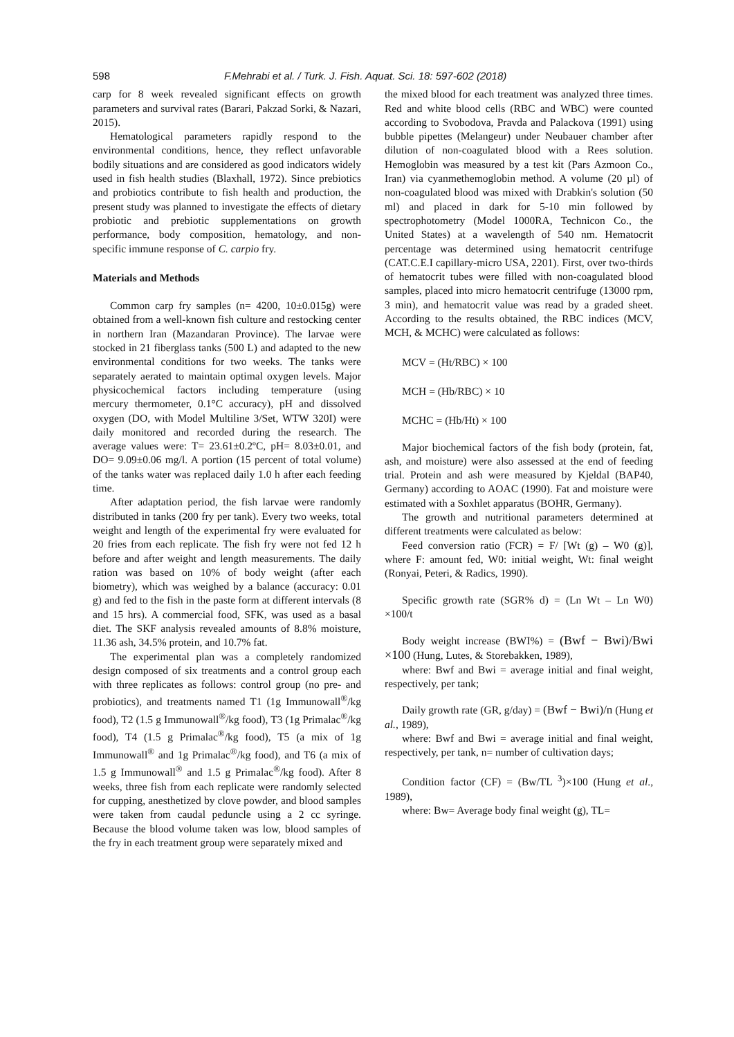598 F.Mehrabi et al. / Turk. J. Fish. Aquat. Sci. 18: 597-602 (2018)
carp for 8 week revealed significant effects on growth parameters and survival rates (Barari, Pakzad Sorki, & Nazari, 2015).
Hematological parameters rapidly respond to the environmental conditions, hence, they reflect unfavorable bodily situations and are considered as good indicators widely used in fish health studies (Blaxhall, 1972). Since prebiotics and probiotics contribute to fish health and production, the present study was planned to investigate the effects of dietary probiotic and prebiotic supplementations on growth performance, body composition, hematology, and non-specific immune response of C. carpio fry.
Materials and Methods
Common carp fry samples (n= 4200, 10±0.015g) were obtained from a well-known fish culture and restocking center in northern Iran (Mazandaran Province). The larvae were stocked in 21 fiberglass tanks (500 L) and adapted to the new environmental conditions for two weeks. The tanks were separately aerated to maintain optimal oxygen levels. Major physicochemical factors including temperature (using mercury thermometer, 0.1°C accuracy), pH and dissolved oxygen (DO, with Model Multiline 3/Set, WTW 320I) were daily monitored and recorded during the research. The average values were: T= 23.61±0.2ºC, pH= 8.03±0.01, and DO= 9.09±0.06 mg/l. A portion (15 percent of total volume) of the tanks water was replaced daily 1.0 h after each feeding time.
After adaptation period, the fish larvae were randomly distributed in tanks (200 fry per tank). Every two weeks, total weight and length of the experimental fry were evaluated for 20 fries from each replicate. The fish fry were not fed 12 h before and after weight and length measurements. The daily ration was based on 10% of body weight (after each biometry), which was weighed by a balance (accuracy: 0.01 g) and fed to the fish in the paste form at different intervals (8 and 15 hrs). A commercial food, SFK, was used as a basal diet. The SKF analysis revealed amounts of 8.8% moisture, 11.36 ash, 34.5% protein, and 10.7% fat.
The experimental plan was a completely randomized design composed of six treatments and a control group each with three replicates as follows: control group (no pre- and probiotics), and treatments named T1 (1g Immunowall<sup>®</sup>/kg food), T2 (1.5 g Immunowall<sup>®</sup>/kg food), T3 (1g Primalac<sup>®</sup>/kg food), T4 (1.5 g Primalac<sup>®</sup>/kg food), T5 (a mix of 1g Immunowall<sup>®</sup> and 1g Primalac<sup>®</sup>/kg food), and T6 (a mix of 1.5 g Immunowall<sup>®</sup> and 1.5 g Primalac<sup>®</sup>/kg food). After 8 weeks, three fish from each replicate were randomly selected for cupping, anesthetized by clove powder, and blood samples were taken from caudal peduncle using a 2 cc syringe. Because the blood volume taken was low, blood samples of the fry in each treatment group were separately mixed and
the mixed blood for each treatment was analyzed three times. Red and white blood cells (RBC and WBC) were counted according to Svobodova, Pravda and Palackova (1991) using bubble pipettes (Melangeur) under Neubauer chamber after dilution of non-coagulated blood with a Rees solution. Hemoglobin was measured by a test kit (Pars Azmoon Co., Iran) via cyanmethemoglobin method. A volume (20 µl) of non-coagulated blood was mixed with Drabkin's solution (50 ml) and placed in dark for 5-10 min followed by spectrophotometry (Model 1000RA, Technicon Co., the United States) at a wavelength of 540 nm. Hematocrit percentage was determined using hematocrit centrifuge (CAT.C.E.I capillary-micro USA, 2201). First, over two-thirds of hematocrit tubes were filled with non-coagulated blood samples, placed into micro hematocrit centrifuge (13000 rpm, 3 min), and hematocrit value was read by a graded sheet. According to the results obtained, the RBC indices (MCV, MCH, & MCHC) were calculated as follows:
MCV = (Ht/RBC) × 100
MCH = (Hb/RBC) × 10
MCHC = (Hb/Ht) × 100
Major biochemical factors of the fish body (protein, fat, ash, and moisture) were also assessed at the end of feeding trial. Protein and ash were measured by Kjeldal (BAP40, Germany) according to AOAC (1990). Fat and moisture were estimated with a Soxhlet apparatus (BOHR, Germany).
The growth and nutritional parameters determined at different treatments were calculated as below:
Feed conversion ratio (FCR) = F/ [Wt (g) – W0 (g)], where F: amount fed, W0: initial weight, Wt: final weight (Ronyai, Peteri, & Radics, 1990).
Specific growth rate (SGR% d) = (Ln Wt – Ln W0) ×100/t
Body weight increase (BWI%) = (Bwf − Bwi)/Bwi ×100 (Hung, Lutes, & Storebakken, 1989),
where: Bwf and Bwi = average initial and final weight, respectively, per tank;
Daily growth rate (GR, g/day) = (Bwf − Bwi)/n (Hung et al., 1989),
where: Bwf and Bwi = average initial and final weight, respectively, per tank, n= number of cultivation days;
Condition factor (CF) = (Bw/TL <sup>3</sup>)×100 (Hung et al., 1989),
where: Bw= Average body final weight (g), TL=